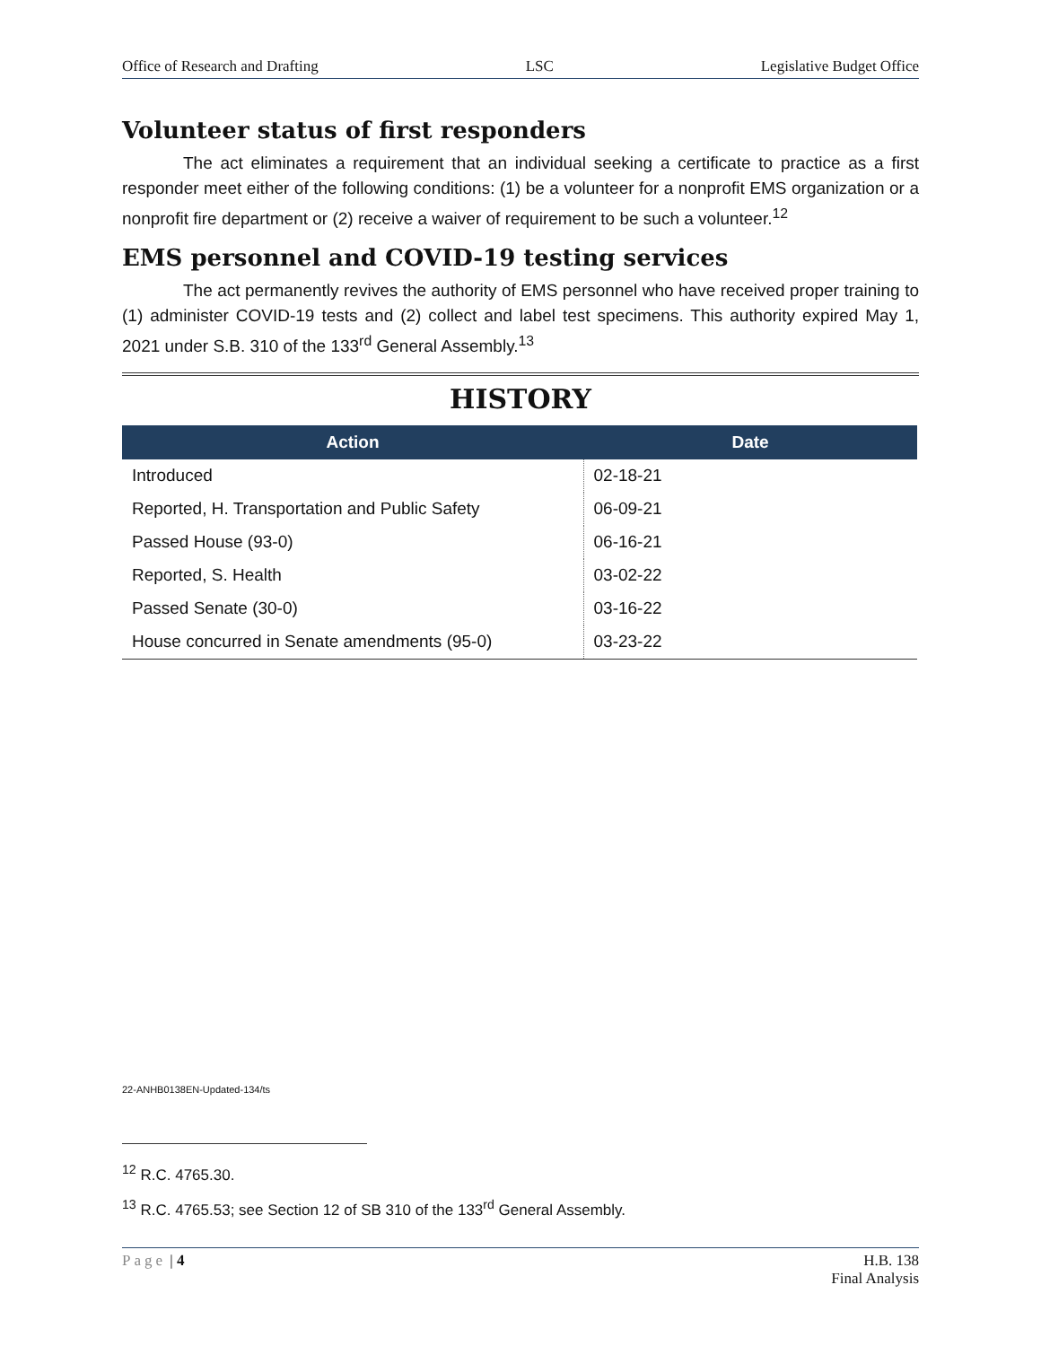Office of Research and Drafting LSC Legislative Budget Office
Volunteer status of first responders
The act eliminates a requirement that an individual seeking a certificate to practice as a first responder meet either of the following conditions: (1) be a volunteer for a nonprofit EMS organization or a nonprofit fire department or (2) receive a waiver of requirement to be such a volunteer.<sup>12</sup>
EMS personnel and COVID-19 testing services
The act permanently revives the authority of EMS personnel who have received proper training to (1) administer COVID-19 tests and (2) collect and label test specimens. This authority expired May 1, 2021 under S.B. 310 of the 133<sup>rd</sup> General Assembly.<sup>13</sup>
HISTORY
| Action | Date |
| --- | --- |
| Introduced | 02-18-21 |
| Reported, H. Transportation and Public Safety | 06-09-21 |
| Passed House (93-0) | 06-16-21 |
| Reported, S. Health | 03-02-22 |
| Passed Senate (30-0) | 03-16-22 |
| House concurred in Senate amendments (95-0) | 03-23-22 |
22-ANHB0138EN-Updated-134/ts
<sup>12</sup> R.C. 4765.30.
<sup>13</sup> R.C. 4765.53; see Section 12 of SB 310 of the 133<sup>rd</sup> General Assembly.
Page | 4 H.B. 138
Final Analysis